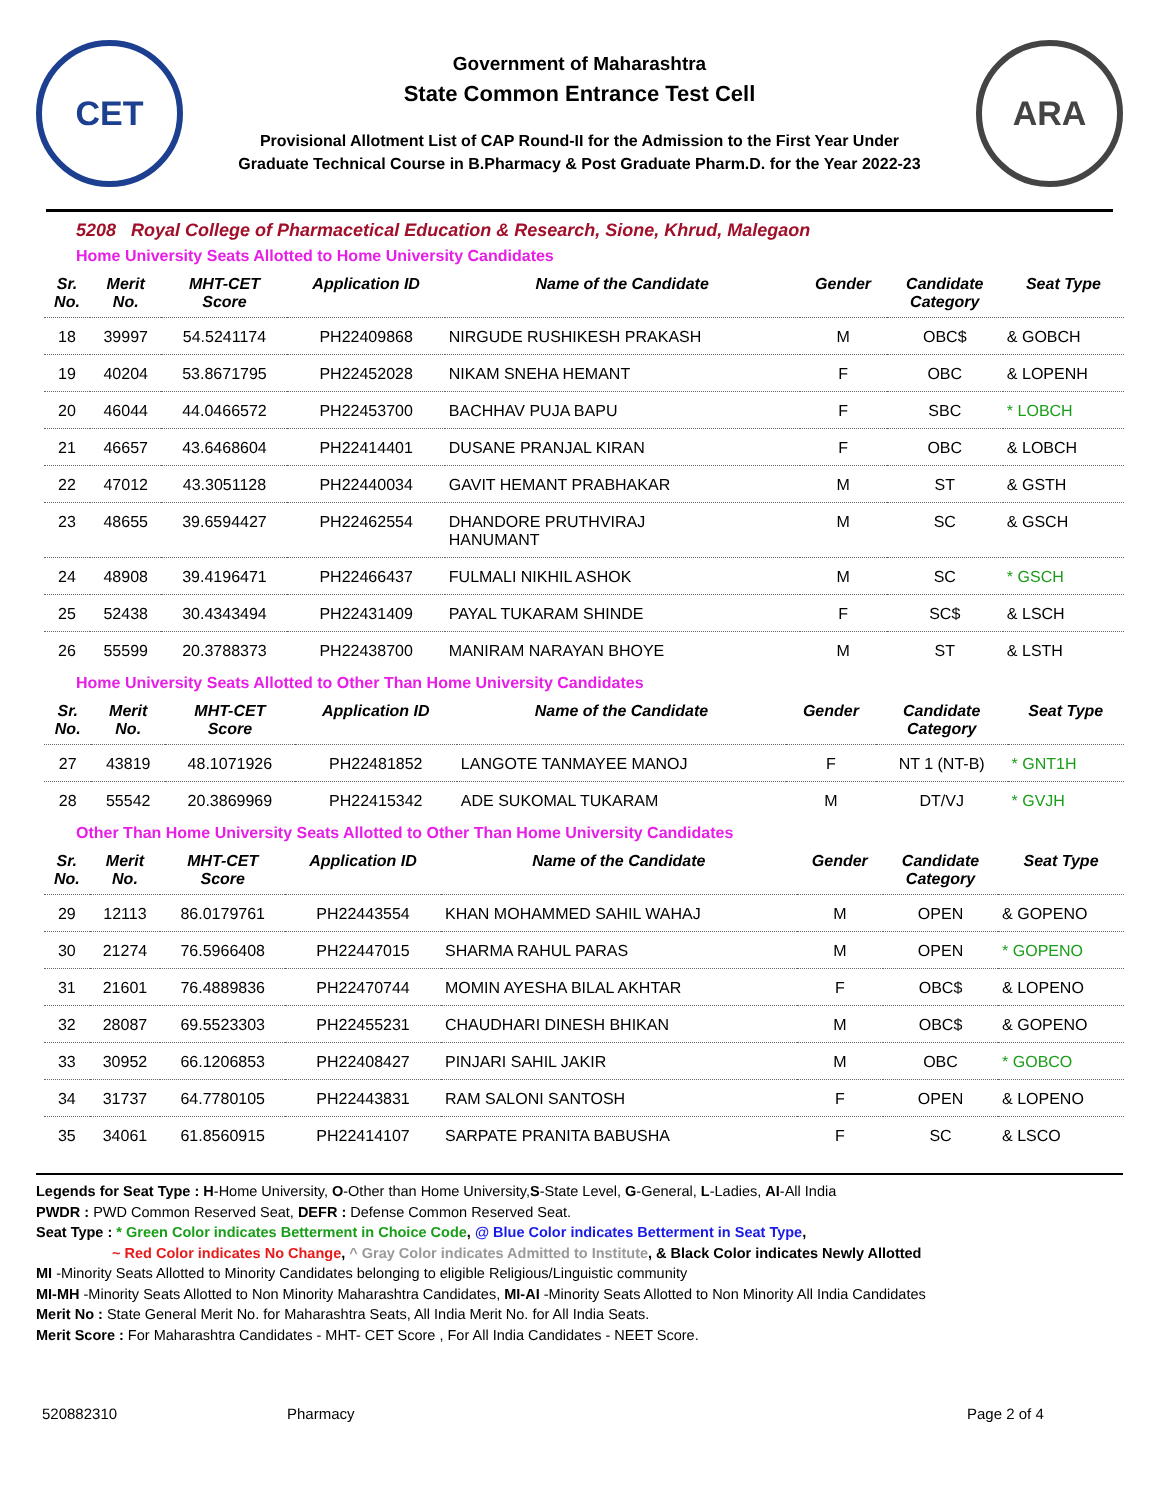CET
Government of Maharashtra
State Common Entrance Test Cell
Provisional Allotment List of CAP Round-II for the Admission to the First Year Under
Graduate Technical Course in B.Pharmacy & Post Graduate Pharm.D. for the Year 2022-23
ARA
5208 Royal College of Pharmacetical Education & Research, Sione, Khrud, Malegaon
Home University Seats Allotted to Home University Candidates
| Sr. No. | Merit No. | MHT-CET Score | Application ID | Name of the Candidate | Gender | Candidate Category | Seat Type |
| --- | --- | --- | --- | --- | --- | --- | --- |
| 18 | 39997 | 54.5241174 | PH22409868 | NIRGUDE RUSHIKESH PRAKASH | M | OBC$ | & GOBCH |
| 19 | 40204 | 53.8671795 | PH22452028 | NIKAM SNEHA HEMANT | F | OBC | & LOPENH |
| 20 | 46044 | 44.0466572 | PH22453700 | BACHHAV PUJA BAPU | F | SBC | * LOBCH |
| 21 | 46657 | 43.6468604 | PH22414401 | DUSANE PRANJAL KIRAN | F | OBC | & LOBCH |
| 22 | 47012 | 43.3051128 | PH22440034 | GAVIT HEMANT PRABHAKAR | M | ST | & GSTH |
| 23 | 48655 | 39.6594427 | PH22462554 | DHANDORE PRUTHVIRAJ HANUMANT | M | SC | & GSCH |
| 24 | 48908 | 39.4196471 | PH22466437 | FULMALI NIKHIL ASHOK | M | SC | * GSCH |
| 25 | 52438 | 30.4343494 | PH22431409 | PAYAL TUKARAM SHINDE | F | SC$ | & LSCH |
| 26 | 55599 | 20.3788373 | PH22438700 | MANIRAM NARAYAN BHOYE | M | ST | & LSTH |
Home University Seats Allotted to Other Than Home University Candidates
| Sr. No. | Merit No. | MHT-CET Score | Application ID | Name of the Candidate | Gender | Candidate Category | Seat Type |
| --- | --- | --- | --- | --- | --- | --- | --- |
| 27 | 43819 | 48.1071926 | PH22481852 | LANGOTE TANMAYEE MANOJ | F | NT 1 (NT-B) | * GNT1H |
| 28 | 55542 | 20.3869969 | PH22415342 | ADE SUKOMAL TUKARAM | M | DT/VJ | * GVJH |
Other Than Home University Seats Allotted to Other Than Home University Candidates
| Sr. No. | Merit No. | MHT-CET Score | Application ID | Name of the Candidate | Gender | Candidate Category | Seat Type |
| --- | --- | --- | --- | --- | --- | --- | --- |
| 29 | 12113 | 86.0179761 | PH22443554 | KHAN MOHAMMED SAHIL WAHAJ | M | OPEN | & GOPENO |
| 30 | 21274 | 76.5966408 | PH22447015 | SHARMA RAHUL PARAS | M | OPEN | * GOPENO |
| 31 | 21601 | 76.4889836 | PH22470744 | MOMIN AYESHA BILAL AKHTAR | F | OBC$ | & LOPENO |
| 32 | 28087 | 69.5523303 | PH22455231 | CHAUDHARI DINESH BHIKAN | M | OBC$ | & GOPENO |
| 33 | 30952 | 66.1206853 | PH22408427 | PINJARI SAHIL JAKIR | M | OBC | * GOBCO |
| 34 | 31737 | 64.7780105 | PH22443831 | RAM SALONI SANTOSH | F | OPEN | & LOPENO |
| 35 | 34061 | 61.8560915 | PH22414107 | SARPATE PRANITA BABUSHA | F | SC | & LSCO |
Legends for Seat Type : H-Home University, O-Other than Home University,S-State Level, G-General, L-Ladies, AI-All India
PWDR : PWD Common Reserved Seat, DEFR : Defense Common Reserved Seat.
Seat Type : * Green Color indicates Betterment in Choice Code, @ Blue Color indicates Betterment in Seat Type,
~ Red Color indicates No Change, ^ Gray Color indicates Admitted to Institute, & Black Color indicates Newly Allotted
MI -Minority Seats Allotted to Minority Candidates belonging to eligible Religious/Linguistic community
MI-MH -Minority Seats Allotted to Non Minority Maharashtra Candidates, MI-AI -Minority Seats Allotted to Non Minority All India Candidates
Merit No : State General Merit No. for Maharashtra Seats, All India Merit No. for All India Seats.
Merit Score : For Maharashtra Candidates - MHT- CET Score , For All India Candidates - NEET Score.
520882310 Pharmacy Page 2 of 4